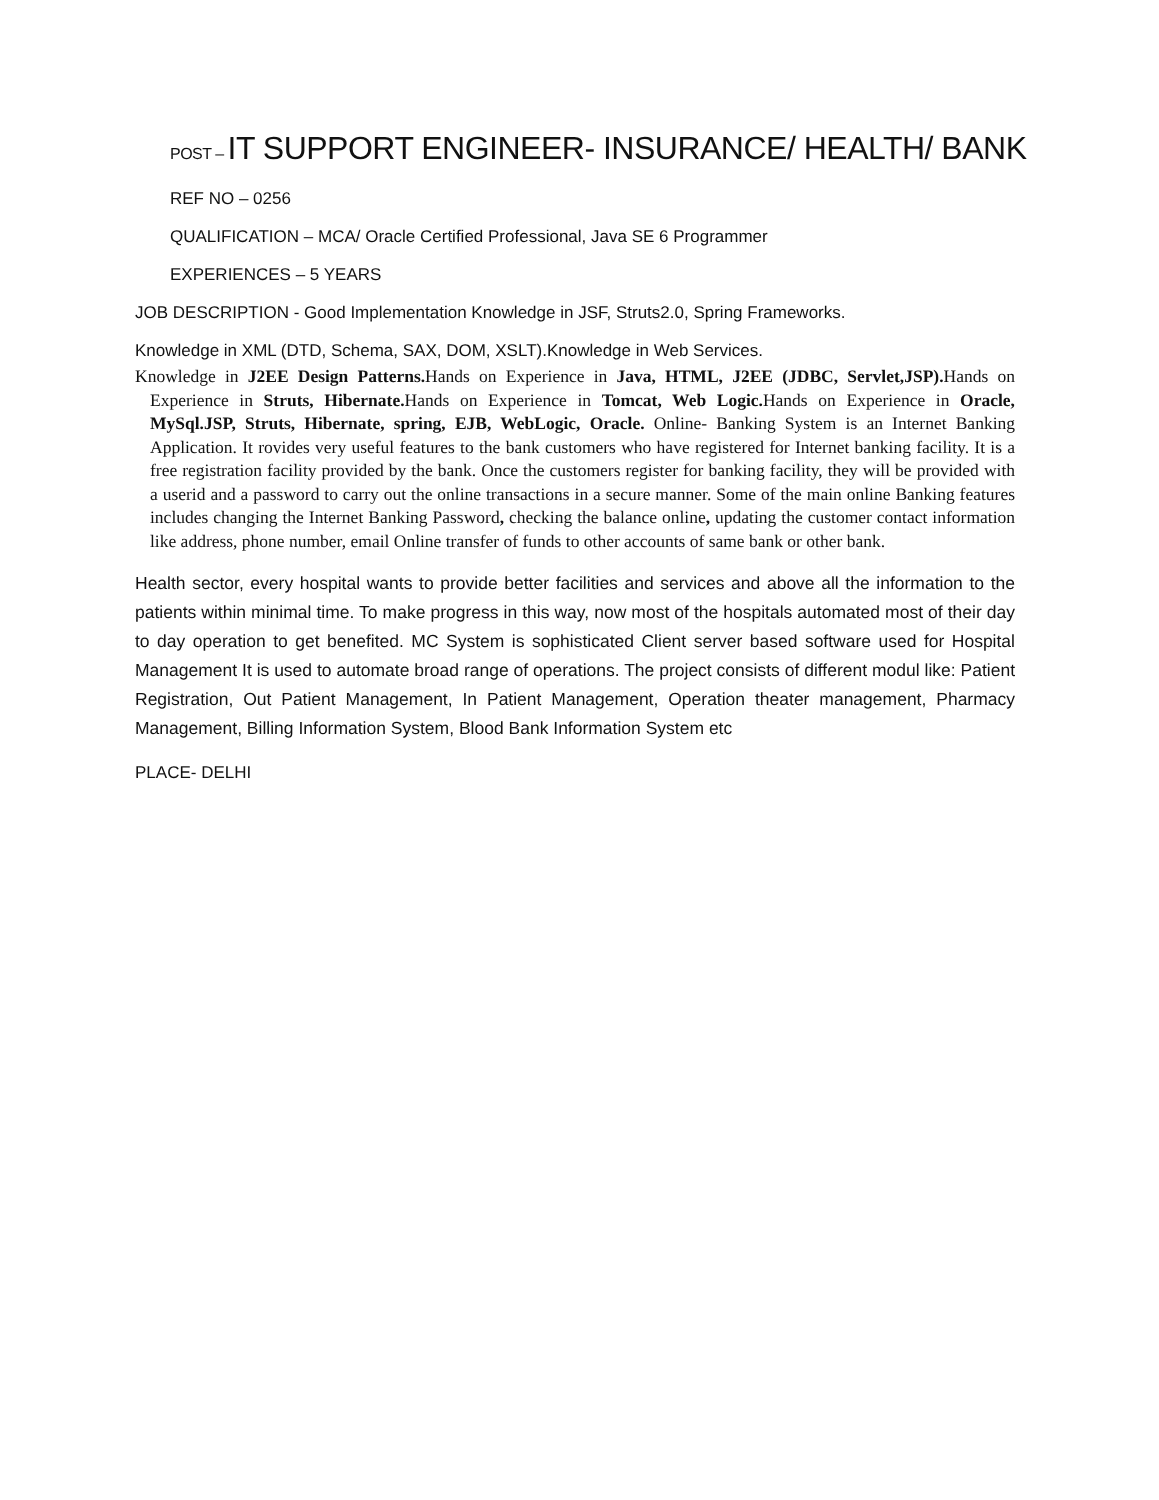POST – IT SUPPORT ENGINEER- INSURANCE/ HEALTH/ BANK
REF NO – 0256
QUALIFICATION – MCA/ Oracle Certified Professional, Java SE 6 Programmer
EXPERIENCES – 5 YEARS
JOB DESCRIPTION - Good Implementation Knowledge in JSF, Struts2.0, Spring Frameworks.
Knowledge in XML (DTD, Schema, SAX, DOM, XSLT).Knowledge in Web Services.
Knowledge in J2EE Design Patterns. Hands on Experience in Java, HTML, J2EE (JDBC, Servlet,JSP). Hands on Experience in Struts, Hibernate. Hands on Experience in Tomcat, Web Logic. Hands on Experience in Oracle, MySql.JSP, Struts, Hibernate, spring, EJB, WebLogic, Oracle. Online- Banking System is an Internet Banking Application. It rovides very useful features to the bank customers who have registered for Internet banking facility. It is a free registration facility provided by the bank. Once the customers register for banking facility, they will be provided with a userid and a password to carry out the online transactions in a secure manner. Some of the main online Banking features includes changing the Internet Banking Password, checking the balance online, updating the customer contact information like address, phone number, email Online transfer of funds to other accounts of same bank or other bank.
Health sector, every hospital wants to provide better facilities and services and above all the information to the patients within minimal time. To make progress in this way, now most of the hospitals automated most of their day to day operation to get benefited. MC System is sophisticated Client server based software used for Hospital Management It is used to automate broad range of operations. The project consists of different modul like: Patient Registration, Out Patient Management, In Patient Management, Operation theater management, Pharmacy Management, Billing Information System, Blood Bank Information System etc
PLACE- DELHI